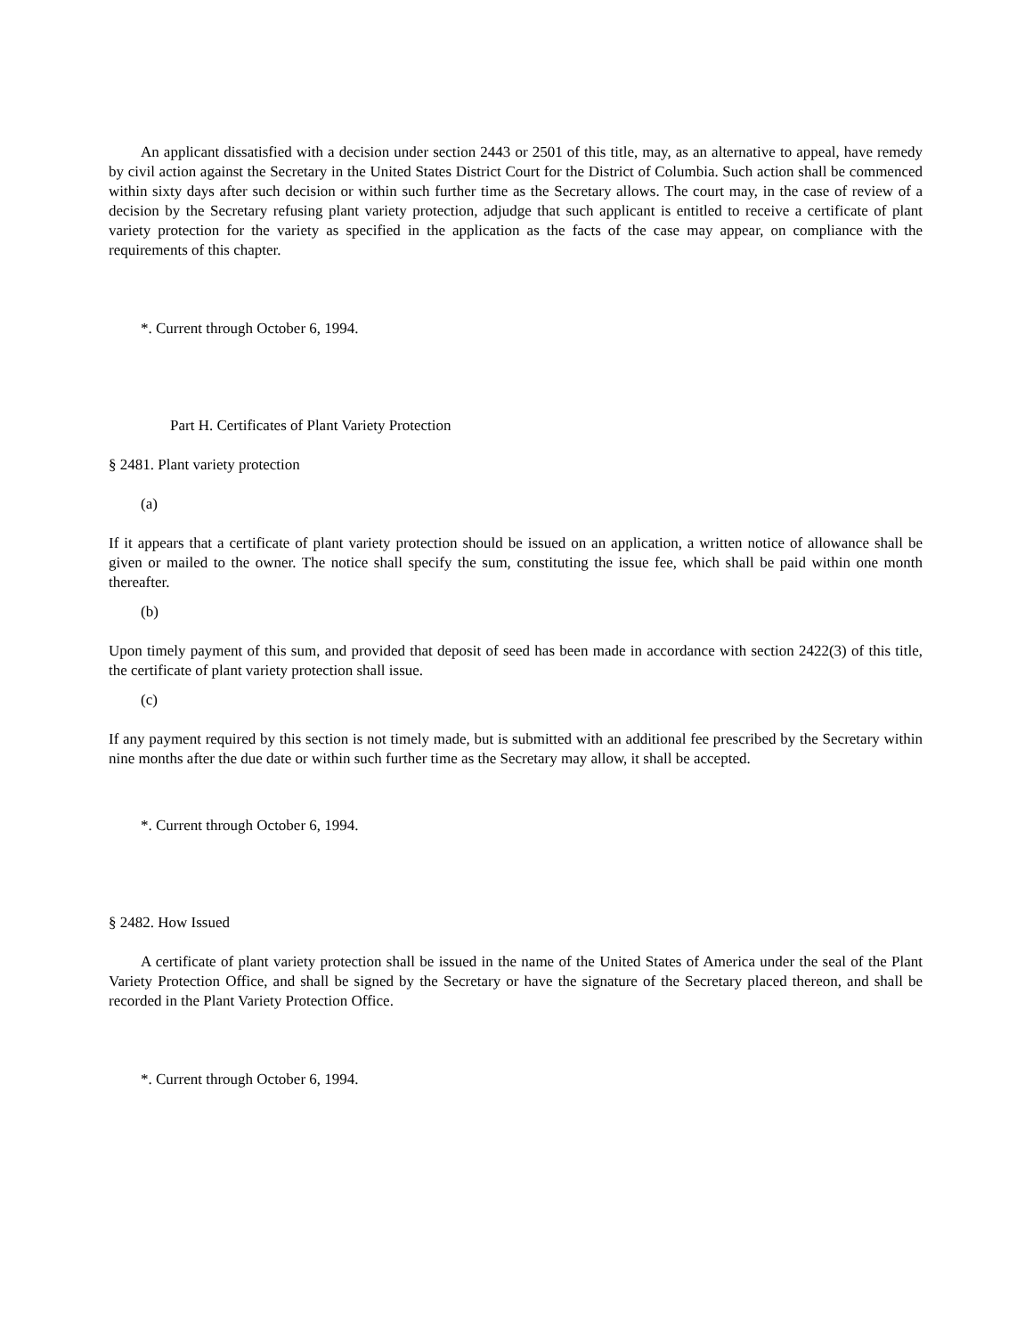An applicant dissatisfied with a decision under section 2443 or 2501 of this title, may, as an alternative to appeal, have remedy by civil action against the Secretary in the United States District Court for the District of Columbia. Such action shall be commenced within sixty days after such decision or within such further time as the Secretary allows. The court may, in the case of review of a decision by the Secretary refusing plant variety protection, adjudge that such applicant is entitled to receive a certificate of plant variety protection for the variety as specified in the application as the facts of the case may appear, on compliance with the requirements of this chapter.
*. Current through October 6, 1994.
Part H. Certificates of Plant Variety Protection
§ 2481. Plant variety protection
(a)
If it appears that a certificate of plant variety protection should be issued on an application, a written notice of allowance shall be given or mailed to the owner. The notice shall specify the sum, constituting the issue fee, which shall be paid within one month thereafter.
(b)
Upon timely payment of this sum, and provided that deposit of seed has been made in accordance with section 2422(3) of this title, the certificate of plant variety protection shall issue.
(c)
If any payment required by this section is not timely made, but is submitted with an additional fee prescribed by the Secretary within nine months after the due date or within such further time as the Secretary may allow, it shall be accepted.
*. Current through October 6, 1994.
§ 2482. How Issued
A certificate of plant variety protection shall be issued in the name of the United States of America under the seal of the Plant Variety Protection Office, and shall be signed by the Secretary or have the signature of the Secretary placed thereon, and shall be recorded in the Plant Variety Protection Office.
*. Current through October 6, 1994.